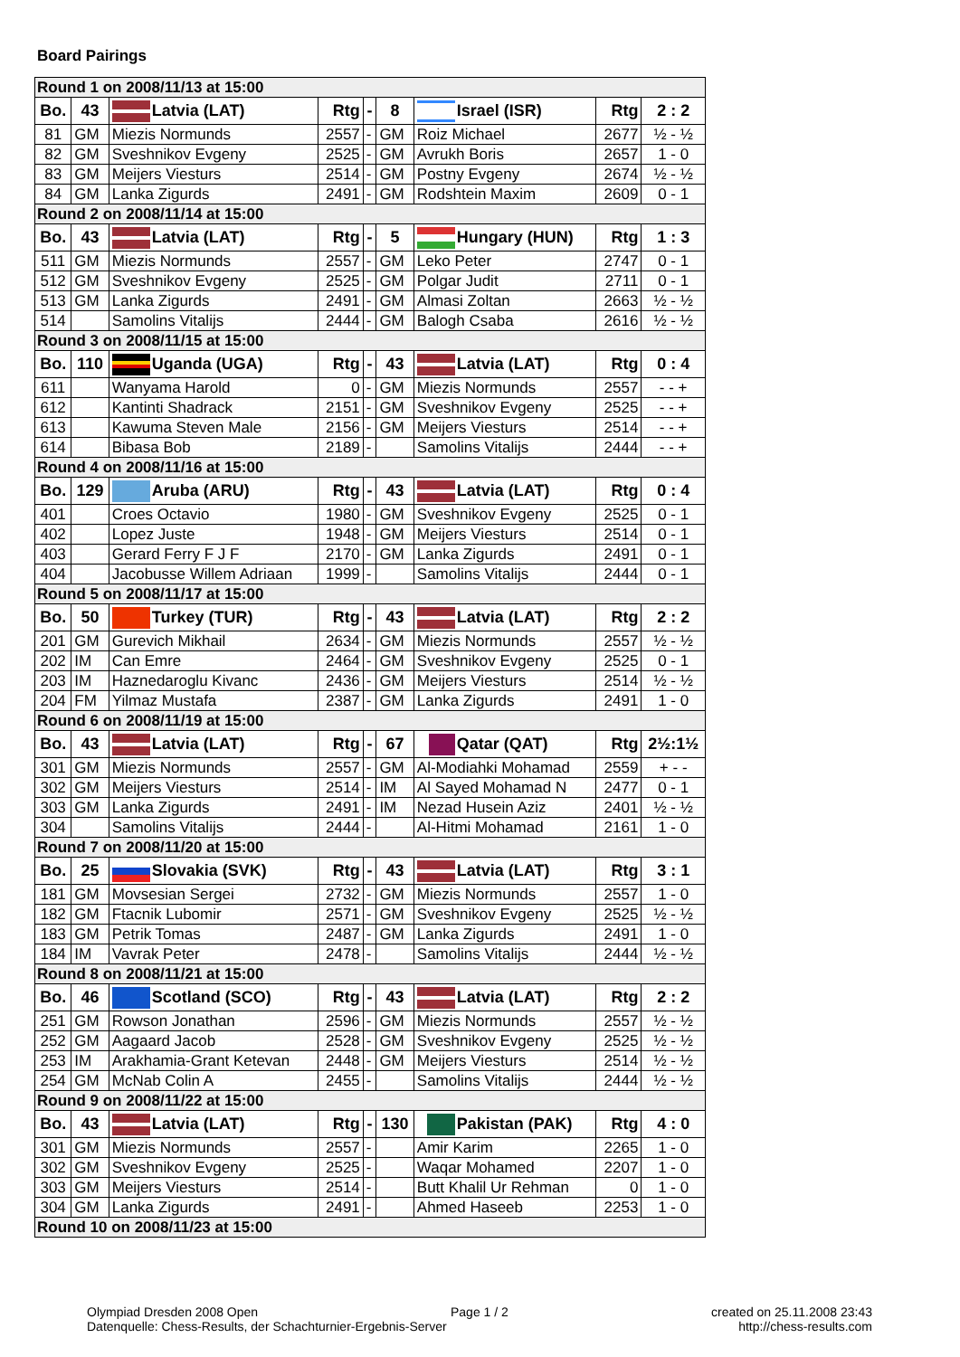Board Pairings
| Round 1 on 2008/11/13 at 15:00 | | | | | | | | |
| Bo. | 43 | Latvia (LAT) | Rtg | - | 8 | Israel (ISR) | Rtg | 2 : 2 |
| 81 | GM | Miezis Normunds | 2557 | - | GM | Roiz Michael | 2677 | ½ - ½ |
| 82 | GM | Sveshnikov Evgeny | 2525 | - | GM | Avrukh Boris | 2657 | 1 - 0 |
| 83 | GM | Meijers Viesturs | 2514 | - | GM | Postny Evgeny | 2674 | ½ - ½ |
| 84 | GM | Lanka Zigurds | 2491 | - | GM | Rodshtein Maxim | 2609 | 0 - 1 |
| Round 2 on 2008/11/14 at 15:00 | | | | | | | | |
| Bo. | 43 | Latvia (LAT) | Rtg | - | 5 | Hungary (HUN) | Rtg | 1 : 3 |
| 511 | GM | Miezis Normunds | 2557 | - | GM | Leko Peter | 2747 | 0 - 1 |
| 512 | GM | Sveshnikov Evgeny | 2525 | - | GM | Polgar Judit | 2711 | 0 - 1 |
| 513 | GM | Lanka Zigurds | 2491 | - | GM | Almasi Zoltan | 2663 | ½ - ½ |
| 514 | | Samolins Vitalijs | 2444 | - | GM | Balogh Csaba | 2616 | ½ - ½ |
| Round 3 on 2008/11/15 at 15:00 | | | | | | | | |
| Bo. | 110 | Uganda (UGA) | Rtg | - | 43 | Latvia (LAT) | Rtg | 0 : 4 |
| 611 | | Wanyama Harold | 0 | - | GM | Miezis Normunds | 2557 | - - + |
| 612 | | Kantinti Shadrack | 2151 | - | GM | Sveshnikov Evgeny | 2525 | - - + |
| 613 | | Kawuma Steven Male | 2156 | - | GM | Meijers Viesturs | 2514 | - - + |
| 614 | | Bibasa Bob | 2189 | - | | Samolins Vitalijs | 2444 | - - + |
| Round 4 on 2008/11/16 at 15:00 | | | | | | | | |
| Bo. | 129 | Aruba (ARU) | Rtg | - | 43 | Latvia (LAT) | Rtg | 0 : 4 |
| 401 | | Croes Octavio | 1980 | - | GM | Sveshnikov Evgeny | 2525 | 0 - 1 |
| 402 | | Lopez Juste | 1948 | - | GM | Meijers Viesturs | 2514 | 0 - 1 |
| 403 | | Gerard Ferry F J F | 2170 | - | GM | Lanka Zigurds | 2491 | 0 - 1 |
| 404 | | Jacobusse Willem Adriaan | 1999 | - | | Samolins Vitalijs | 2444 | 0 - 1 |
| Round 5 on 2008/11/17 at 15:00 | | | | | | | | |
| Bo. | 50 | Turkey (TUR) | Rtg | - | 43 | Latvia (LAT) | Rtg | 2 : 2 |
| 201 | GM | Gurevich Mikhail | 2634 | - | GM | Miezis Normunds | 2557 | ½ - ½ |
| 202 | IM | Can Emre | 2464 | - | GM | Sveshnikov Evgeny | 2525 | 0 - 1 |
| 203 | IM | Haznedaroglu Kivanc | 2436 | - | GM | Meijers Viesturs | 2514 | ½ - ½ |
| 204 | FM | Yilmaz Mustafa | 2387 | - | GM | Lanka Zigurds | 2491 | 1 - 0 |
| Round 6 on 2008/11/19 at 15:00 | | | | | | | | |
| Bo. | 43 | Latvia (LAT) | Rtg | - | 67 | Qatar (QAT) | Rtg | 2½:1½ |
| 301 | GM | Miezis Normunds | 2557 | - | GM | Al-Modiahki Mohamad | 2559 | + - - |
| 302 | GM | Meijers Viesturs | 2514 | - | IM | Al Sayed Mohamad N | 2477 | 0 - 1 |
| 303 | GM | Lanka Zigurds | 2491 | - | IM | Nezad Husein Aziz | 2401 | ½ - ½ |
| 304 | | Samolins Vitalijs | 2444 | - | | Al-Hitmi Mohamad | 2161 | 1 - 0 |
| Round 7 on 2008/11/20 at 15:00 | | | | | | | | |
| Bo. | 25 | Slovakia (SVK) | Rtg | - | 43 | Latvia (LAT) | Rtg | 3 : 1 |
| 181 | GM | Movsesian Sergei | 2732 | - | GM | Miezis Normunds | 2557 | 1 - 0 |
| 182 | GM | Ftacnik Lubomir | 2571 | - | GM | Sveshnikov Evgeny | 2525 | ½ - ½ |
| 183 | GM | Petrik Tomas | 2487 | - | GM | Lanka Zigurds | 2491 | 1 - 0 |
| 184 | IM | Vavrak Peter | 2478 | - | | Samolins Vitalijs | 2444 | ½ - ½ |
| Round 8 on 2008/11/21 at 15:00 | | | | | | | | |
| Bo. | 46 | Scotland (SCO) | Rtg | - | 43 | Latvia (LAT) | Rtg | 2 : 2 |
| 251 | GM | Rowson Jonathan | 2596 | - | GM | Miezis Normunds | 2557 | ½ - ½ |
| 252 | GM | Aagaard Jacob | 2528 | - | GM | Sveshnikov Evgeny | 2525 | ½ - ½ |
| 253 | IM | Arakhamia-Grant Ketevan | 2448 | - | GM | Meijers Viesturs | 2514 | ½ - ½ |
| 254 | GM | McNab Colin A | 2455 | - | | Samolins Vitalijs | 2444 | ½ - ½ |
| Round 9 on 2008/11/22 at 15:00 | | | | | | | | |
| Bo. | 43 | Latvia (LAT) | Rtg | - | 130 | Pakistan (PAK) | Rtg | 4 : 0 |
| 301 | GM | Miezis Normunds | 2557 | - | | Amir Karim | 2265 | 1 - 0 |
| 302 | GM | Sveshnikov Evgeny | 2525 | - | | Waqar Mohamed | 2207 | 1 - 0 |
| 303 | GM | Meijers Viesturs | 2514 | - | | Butt Khalil Ur Rehman | 0 | 1 - 0 |
| 304 | GM | Lanka Zigurds | 2491 | - | | Ahmed Haseeb | 2253 | 1 - 0 |
| Round 10 on 2008/11/23 at 15:00 | | | | | | | | |
Olympiad Dresden 2008 Open
Datenquelle: Chess-Results, der Schachturnier-Ergebnis-Server
Page 1 / 2
created on 25.11.2008 23:43
http://chess-results.com